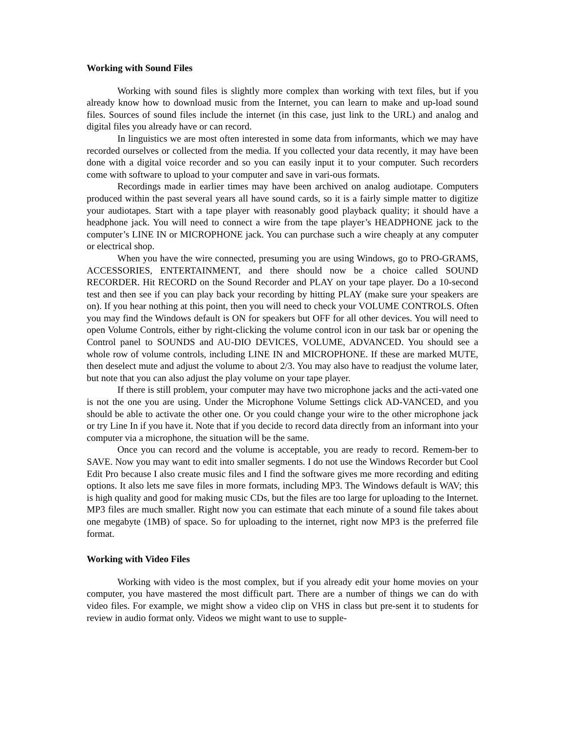Working with Sound Files
Working with sound files is slightly more complex than working with text files, but if you already know how to download music from the Internet, you can learn to make and up-load sound files. Sources of sound files include the internet (in this case, just link to the URL) and analog and digital files you already have or can record.
In linguistics we are most often interested in some data from informants, which we may have recorded ourselves or collected from the media. If you collected your data recently, it may have been done with a digital voice recorder and so you can easily input it to your computer. Such recorders come with software to upload to your computer and save in vari-ous formats.
Recordings made in earlier times may have been archived on analog audiotape. Computers produced within the past several years all have sound cards, so it is a fairly simple matter to digitize your audiotapes. Start with a tape player with reasonably good playback quality; it should have a headphone jack. You will need to connect a wire from the tape player’s HEADPHONE jack to the computer’s LINE IN or MICROPHONE jack. You can purchase such a wire cheaply at any computer or electrical shop.
When you have the wire connected, presuming you are using Windows, go to PRO-GRAMS, ACCESSORIES, ENTERTAINMENT, and there should now be a choice called SOUND RECORDER. Hit RECORD on the Sound Recorder and PLAY on your tape player. Do a 10-second test and then see if you can play back your recording by hitting PLAY (make sure your speakers are on). If you hear nothing at this point, then you will need to check your VOLUME CONTROLS. Often you may find the Windows default is ON for speakers but OFF for all other devices. You will need to open Volume Controls, either by right-clicking the volume control icon in our task bar or opening the Control panel to SOUNDS and AU-DIO DEVICES, VOLUME, ADVANCED. You should see a whole row of volume controls, including LINE IN and MICROPHONE. If these are marked MUTE, then deselect mute and adjust the volume to about 2/3. You may also have to readjust the volume later, but note that you can also adjust the play volume on your tape player.
If there is still problem, your computer may have two microphone jacks and the acti-vated one is not the one you are using. Under the Microphone Volume Settings click AD-VANCED, and you should be able to activate the other one. Or you could change your wire to the other microphone jack or try Line In if you have it. Note that if you decide to record data directly from an informant into your computer via a microphone, the situation will be the same.
Once you can record and the volume is acceptable, you are ready to record. Remem-ber to SAVE. Now you may want to edit into smaller segments. I do not use the Windows Recorder but Cool Edit Pro because I also create music files and I find the software gives me more recording and editing options. It also lets me save files in more formats, including MP3. The Windows default is WAV; this is high quality and good for making music CDs, but the files are too large for uploading to the Internet. MP3 files are much smaller. Right now you can estimate that each minute of a sound file takes about one megabyte (1MB) of space. So for uploading to the internet, right now MP3 is the preferred file format.
Working with Video Files
Working with video is the most complex, but if you already edit your home movies on your computer, you have mastered the most difficult part. There are a number of things we can do with video files. For example, we might show a video clip on VHS in class but pre-sent it to students for review in audio format only. Videos we might want to use to supple-